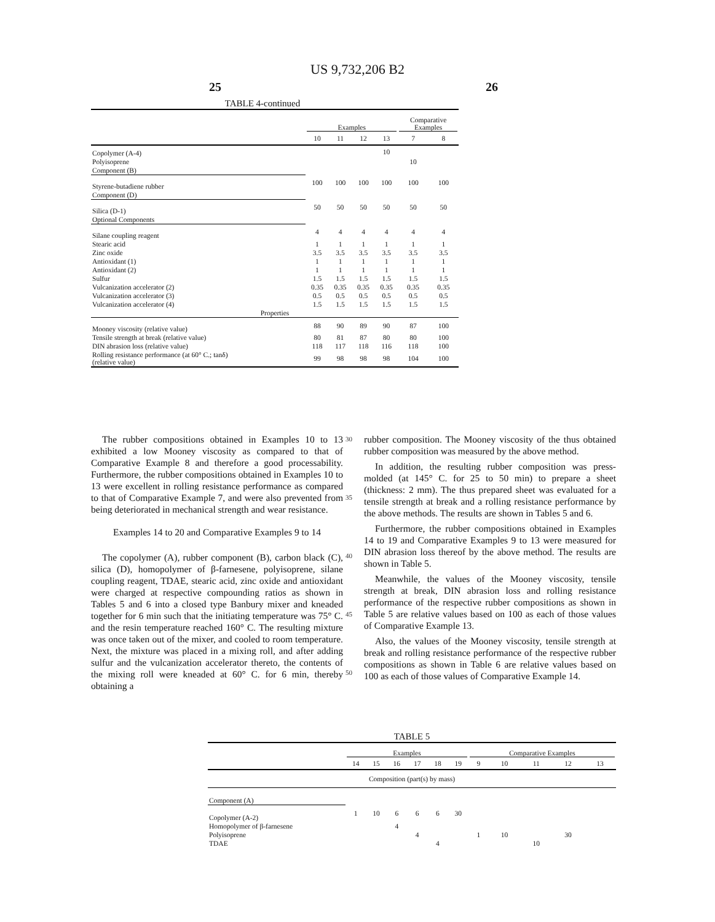US 9,732,206 B2
25 26
TABLE 4-continued
| | Examples | | | | Comparative Examples | |
| | 10 | 11 | 12 | 13 | 7 | 8 |
| Copolymer (A-4) | | | | 10 | | |
| Polyisoprene | | | | | 10 | |
| Component (B) | | | | | | |
| Styrene-butadiene rubber | 100 | 100 | 100 | 100 | 100 | 100 |
| Component (D) | | | | | | |
| Silica (D-1) | 50 | 50 | 50 | 50 | 50 | 50 |
| Optional Components | | | | | | |
| Silane coupling reagent | 4 | 4 | 4 | 4 | 4 | 4 |
| Stearic acid | 1 | 1 | 1 | 1 | 1 | 1 |
| Zinc oxide | 3.5 | 3.5 | 3.5 | 3.5 | 3.5 | 3.5 |
| Antioxidant (1) | 1 | 1 | 1 | 1 | 1 | 1 |
| Antioxidant (2) | 1 | 1 | 1 | 1 | 1 | 1 |
| Sulfur | 1.5 | 1.5 | 1.5 | 1.5 | 1.5 | 1.5 |
| Vulcanization accelerator (2) | 0.35 | 0.35 | 0.35 | 0.35 | 0.35 | 0.35 |
| Vulcanization accelerator (3) | 0.5 | 0.5 | 0.5 | 0.5 | 0.5 | 0.5 |
| Vulcanization accelerator (4) | 1.5 | 1.5 | 1.5 | 1.5 | 1.5 | 1.5 |
| Properties | | | | | | |
| Mooney viscosity (relative value) | 88 | 90 | 89 | 90 | 87 | 100 |
| Tensile strength at break (relative value) | 80 | 81 | 87 | 80 | 80 | 100 |
| DIN abrasion loss (relative value) | 118 | 117 | 118 | 116 | 118 | 100 |
| Rolling resistance performance (at 60° C.; tanδ) (relative value) | 99 | 98 | 98 | 98 | 104 | 100 |
The rubber compositions obtained in Examples 10 to 13 exhibited a low Mooney viscosity as compared to that of Comparative Example 8 and therefore a good processability. Furthermore, the rubber compositions obtained in Examples 10 to 13 were excellent in rolling resistance performance as compared to that of Comparative Example 7, and were also prevented from being deteriorated in mechanical strength and wear resistance.
Examples 14 to 20 and Comparative Examples 9 to 14
The copolymer (A), rubber component (B), carbon black (C), silica (D), homopolymer of β-farnesene, polyisoprene, silane coupling reagent, TDAE, stearic acid, zinc oxide and antioxidant were charged at respective compounding ratios as shown in Tables 5 and 6 into a closed type Banbury mixer and kneaded together for 6 min such that the initiating temperature was 75° C. and the resin temperature reached 160° C. The resulting mixture was once taken out of the mixer, and cooled to room temperature. Next, the mixture was placed in a mixing roll, and after adding sulfur and the vulcanization accelerator thereto, the contents of the mixing roll were kneaded at 60° C. for 6 min, thereby obtaining a
30
35
40
45
50
rubber composition. The Mooney viscosity of the thus obtained rubber composition was measured by the above method.
In addition, the resulting rubber composition was press-molded (at 145° C. for 25 to 50 min) to prepare a sheet (thickness: 2 mm). The thus prepared sheet was evaluated for a tensile strength at break and a rolling resistance performance by the above methods. The results are shown in Tables 5 and 6.
Furthermore, the rubber compositions obtained in Examples 14 to 19 and Comparative Examples 9 to 13 were measured for DIN abrasion loss thereof by the above method. The results are shown in Table 5.
Meanwhile, the values of the Mooney viscosity, tensile strength at break, DIN abrasion loss and rolling resistance performance of the respective rubber compositions as shown in Table 5 are relative values based on 100 as each of those values of Comparative Example 13.
Also, the values of the Mooney viscosity, tensile strength at break and rolling resistance performance of the respective rubber compositions as shown in Table 6 are relative values based on 100 as each of those values of Comparative Example 14.
TABLE 5
| | Examples | | | | | | Comparative Examples | | | | |
| | 14 | 15 | 16 | 17 | 18 | 19 | 9 | 10 | 11 | 12 | 13 |
| Composition (part(s) by mass) | | | | | | | | | | | |
| Component (A) | | | | | | | | | | | |
| Copolymer (A-2) | 1 | 10 | 6 | 6 | 6 | 30 | | | | | |
| Homopolymer of β-farnesene | | | 4 | | | | | | | | |
| Polyisoprene | | | | 4 | | | 1 | 10 | | 30 | |
| TDAE | | | | | 4 | | | | 10 | | |